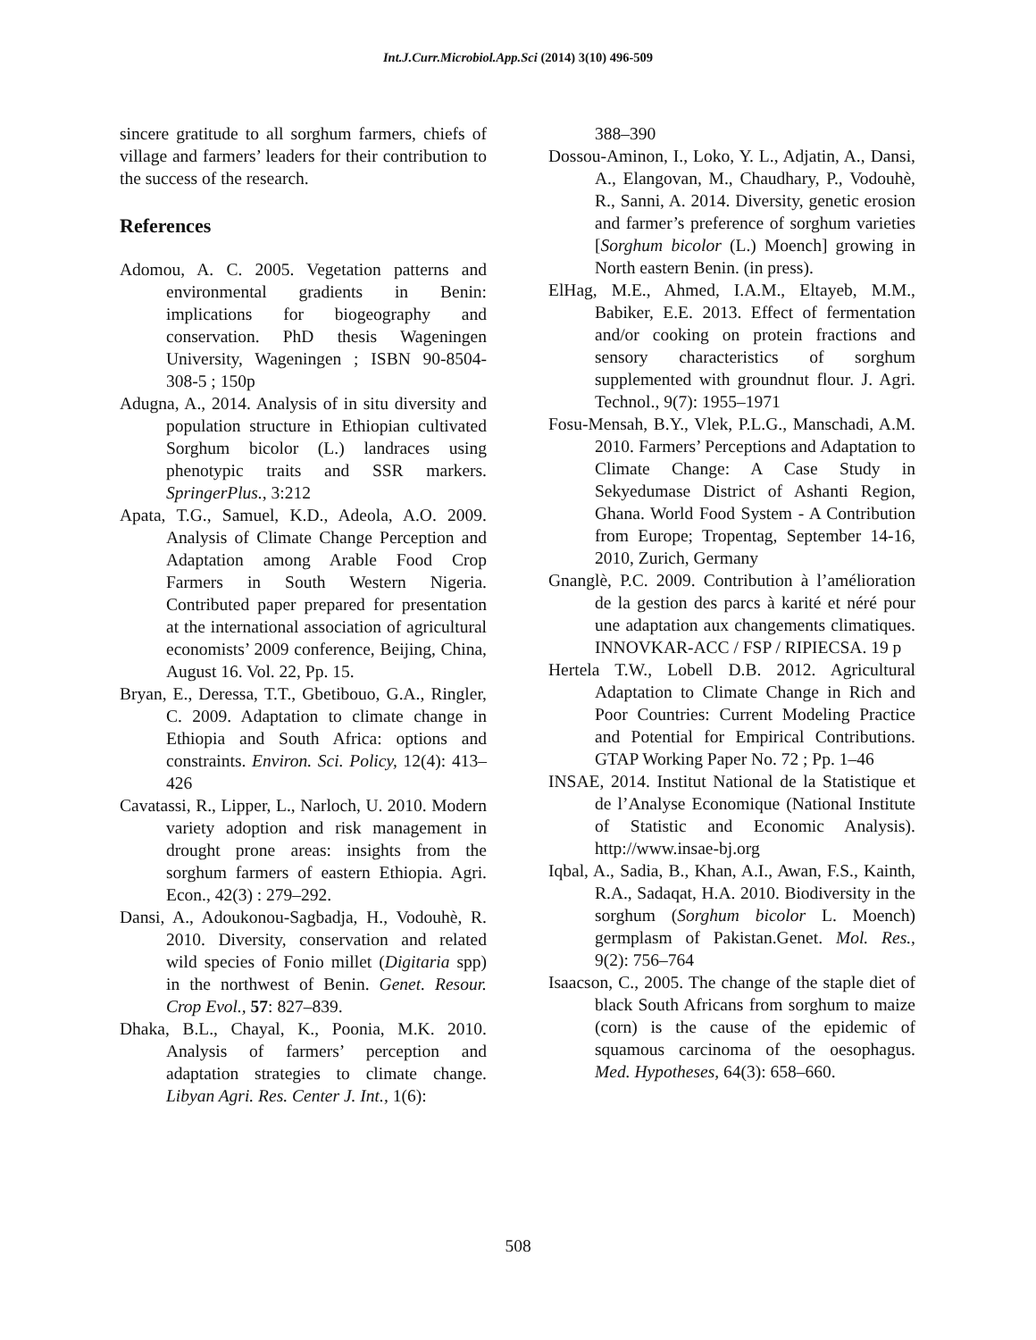Int.J.Curr.Microbiol.App.Sci (2014) 3(10) 496-509
sincere gratitude to all sorghum farmers, chiefs of village and farmers’ leaders for their contribution to the success of the research.
References
Adomou, A. C. 2005. Vegetation patterns and environmental gradients in Benin: implications for biogeography and conservation. PhD thesis Wageningen University, Wageningen ; ISBN 90-8504-308-5 ; 150p
Adugna, A., 2014. Analysis of in situ diversity and population structure in Ethiopian cultivated Sorghum bicolor (L.) landraces using phenotypic traits and SSR markers. SpringerPlus., 3:212
Apata, T.G., Samuel, K.D., Adeola, A.O. 2009. Analysis of Climate Change Perception and Adaptation among Arable Food Crop Farmers in South Western Nigeria. Contributed paper prepared for presentation at the international association of agricultural economists’ 2009 conference, Beijing, China, August 16. Vol. 22, Pp. 15.
Bryan, E., Deressa, T.T., Gbetibouo, G.A., Ringler, C. 2009. Adaptation to climate change in Ethiopia and South Africa: options and constraints. Environ. Sci. Policy, 12(4): 413–426
Cavatassi, R., Lipper, L., Narloch, U. 2010. Modern variety adoption and risk management in drought prone areas: insights from the sorghum farmers of eastern Ethiopia. Agri. Econ., 42(3) : 279–292.
Dansi, A., Adoukonou-Sagbadja, H., Vodouhè, R. 2010. Diversity, conservation and related wild species of Fonio millet (Digitaria spp) in the northwest of Benin. Genet. Resour. Crop Evol., 57: 827–839.
Dhaka, B.L., Chayal, K., Poonia, M.K. 2010. Analysis of farmers’ perception and adaptation strategies to climate change. Libyan Agri. Res. Center J. Int., 1(6):
388–390
Dossou-Aminon, I., Loko, Y. L., Adjatin, A., Dansi, A., Elangovan, M., Chaudhary, P., Vodouhè, R., Sanni, A. 2014. Diversity, genetic erosion and farmer’s preference of sorghum varieties [Sorghum bicolor (L.) Moench] growing in North eastern Benin. (in press).
ElHag, M.E., Ahmed, I.A.M., Eltayeb, M.M., Babiker, E.E. 2013. Effect of fermentation and/or cooking on protein fractions and sensory characteristics of sorghum supplemented with groundnut flour. J. Agri. Technol., 9(7): 1955–1971
Fosu-Mensah, B.Y., Vlek, P.L.G., Manschadi, A.M. 2010. Farmers’ Perceptions and Adaptation to Climate Change: A Case Study in Sekyedumase District of Ashanti Region, Ghana. World Food System - A Contribution from Europe; Tropentag, September 14-16, 2010, Zurich, Germany
Gnanglè, P.C. 2009. Contribution à l’amélioration de la gestion des parcs à karité et néré pour une adaptation aux changements climatiques. INNOVKAR-ACC / FSP / RIPIECSA. 19 p
Hertela T.W., Lobell D.B. 2012. Agricultural Adaptation to Climate Change in Rich and Poor Countries: Current Modeling Practice and Potential for Empirical Contributions. GTAP Working Paper No. 72 ; Pp. 1–46
INSAE, 2014. Institut National de la Statistique et de l’Analyse Economique (National Institute of Statistic and Economic Analysis). http://www.insae-bj.org
Iqbal, A., Sadia, B., Khan, A.I., Awan, F.S., Kainth, R.A., Sadaqat, H.A. 2010. Biodiversity in the sorghum (Sorghum bicolor L. Moench) germplasm of Pakistan.Genet. Mol. Res., 9(2): 756–764
Isaacson, C., 2005. The change of the staple diet of black South Africans from sorghum to maize (corn) is the cause of the epidemic of squamous carcinoma of the oesophagus. Med. Hypotheses, 64(3): 658–660.
508